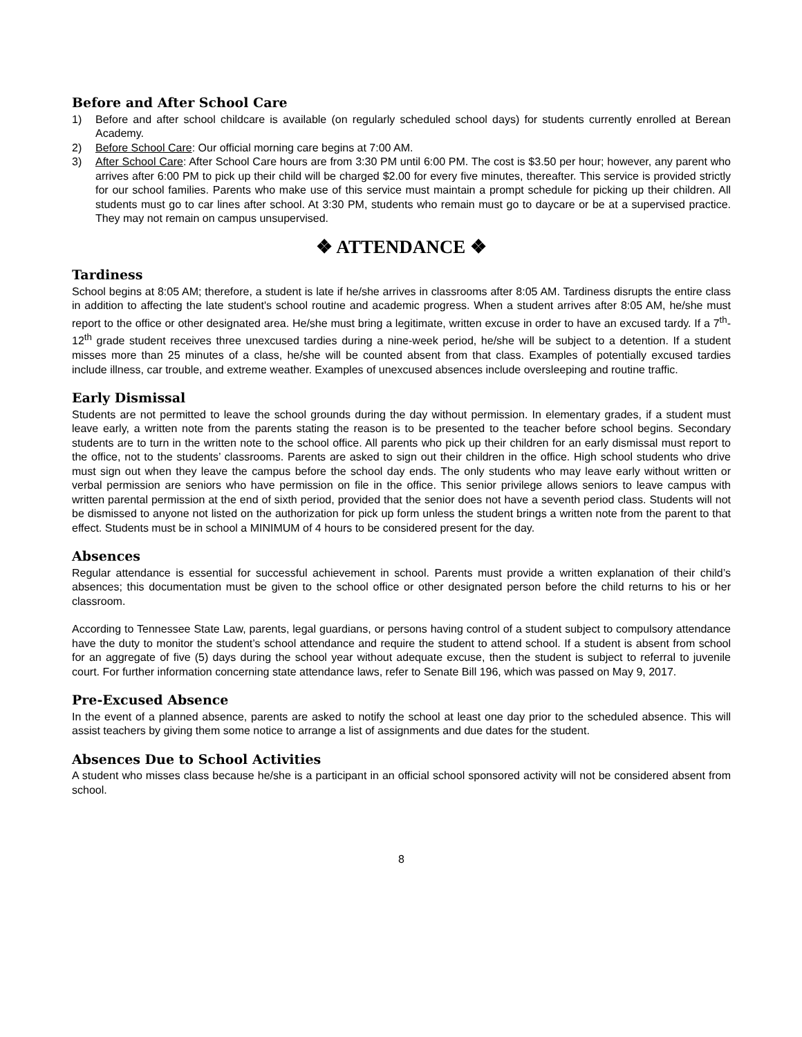Before and After School Care
1) Before and after school childcare is available (on regularly scheduled school days) for students currently enrolled at Berean Academy.
2) Before School Care: Our official morning care begins at 7:00 AM.
3) After School Care: After School Care hours are from 3:30 PM until 6:00 PM. The cost is $3.50 per hour; however, any parent who arrives after 6:00 PM to pick up their child will be charged $2.00 for every five minutes, thereafter. This service is provided strictly for our school families. Parents who make use of this service must maintain a prompt schedule for picking up their children. All students must go to car lines after school. At 3:30 PM, students who remain must go to daycare or be at a supervised practice. They may not remain on campus unsupervised.
❖ ATTENDANCE ❖
Tardiness
School begins at 8:05 AM; therefore, a student is late if he/she arrives in classrooms after 8:05 AM. Tardiness disrupts the entire class in addition to affecting the late student's school routine and academic progress. When a student arrives after 8:05 AM, he/she must report to the office or other designated area. He/she must bring a legitimate, written excuse in order to have an excused tardy. If a 7<sup>th</sup>-12<sup>th</sup> grade student receives three unexcused tardies during a nine-week period, he/she will be subject to a detention. If a student misses more than 25 minutes of a class, he/she will be counted absent from that class. Examples of potentially excused tardies include illness, car trouble, and extreme weather. Examples of unexcused absences include oversleeping and routine traffic.
Early Dismissal
Students are not permitted to leave the school grounds during the day without permission. In elementary grades, if a student must leave early, a written note from the parents stating the reason is to be presented to the teacher before school begins. Secondary students are to turn in the written note to the school office. All parents who pick up their children for an early dismissal must report to the office, not to the students’ classrooms. Parents are asked to sign out their children in the office. High school students who drive must sign out when they leave the campus before the school day ends. The only students who may leave early without written or verbal permission are seniors who have permission on file in the office. This senior privilege allows seniors to leave campus with written parental permission at the end of sixth period, provided that the senior does not have a seventh period class. Students will not be dismissed to anyone not listed on the authorization for pick up form unless the student brings a written note from the parent to that effect. Students must be in school a MINIMUM of 4 hours to be considered present for the day.
Absences
Regular attendance is essential for successful achievement in school. Parents must provide a written explanation of their child’s absences; this documentation must be given to the school office or other designated person before the child returns to his or her classroom.
According to Tennessee State Law, parents, legal guardians, or persons having control of a student subject to compulsory attendance have the duty to monitor the student’s school attendance and require the student to attend school. If a student is absent from school for an aggregate of five (5) days during the school year without adequate excuse, then the student is subject to referral to juvenile court. For further information concerning state attendance laws, refer to Senate Bill 196, which was passed on May 9, 2017.
Pre-Excused Absence
In the event of a planned absence, parents are asked to notify the school at least one day prior to the scheduled absence. This will assist teachers by giving them some notice to arrange a list of assignments and due dates for the student.
Absences Due to School Activities
A student who misses class because he/she is a participant in an official school sponsored activity will not be considered absent from school.
8